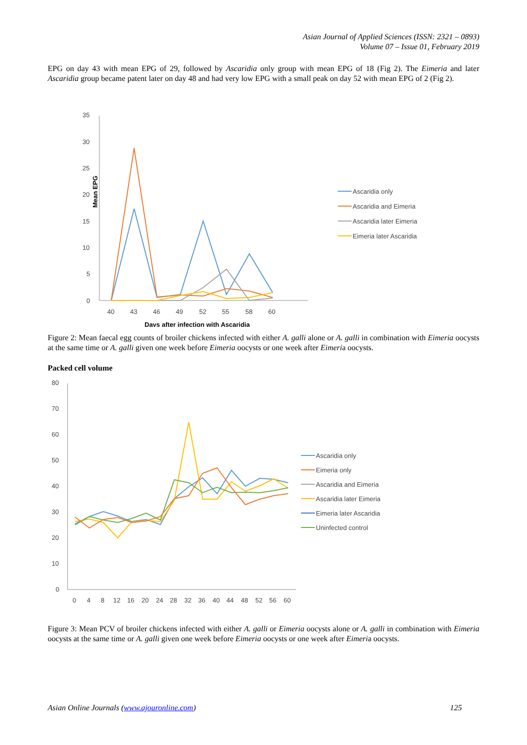Asian Journal of Applied Sciences (ISSN: 2321 – 0893)
Volume 07 – Issue 01, February 2019
EPG on day 43 with mean EPG of 29, followed by Ascaridia only group with mean EPG of 18 (Fig 2). The Eimeria and later Ascaridia group became patent later on day 48 and had very low EPG with a small peak on day 52 with mean EPG of 2 (Fig 2).
35
30
25
20
15
10
5
0
Mean EPG
40
43
46
49
52
55
58
60
Days after infection with Ascaridia
Ascaridia only
Ascaridia and Eimeria
Ascaridia later Eimeria
Eimeria later Ascaridia
Figure 2: Mean faecal egg counts of broiler chickens infected with either A. galli alone or A. galli in combination with Eimeria oocysts at the same time or A. galli given one week before Eimeria oocysts or one week after Eimeria oocysts.
Packed cell volume
80
70
60
50
40
30
20
10
0
0
4
8
12
16
20
24
28
32
36
40
44
48
52
56
60
Ascaridia only
Eimeria only
Ascaridia and Eimeria
Ascaridia later Eimeria
Eimeria later Ascaridia
Uninfected control
Figure 3: Mean PCV of broiler chickens infected with either A. galli or Eimeria oocysts alone or A. galli in combination with Eimeria oocysts at the same time or A. galli given one week before Eimeria oocysts or one week after Eimeria oocysts.
Asian Online Journals (www.ajouronline.com) 125